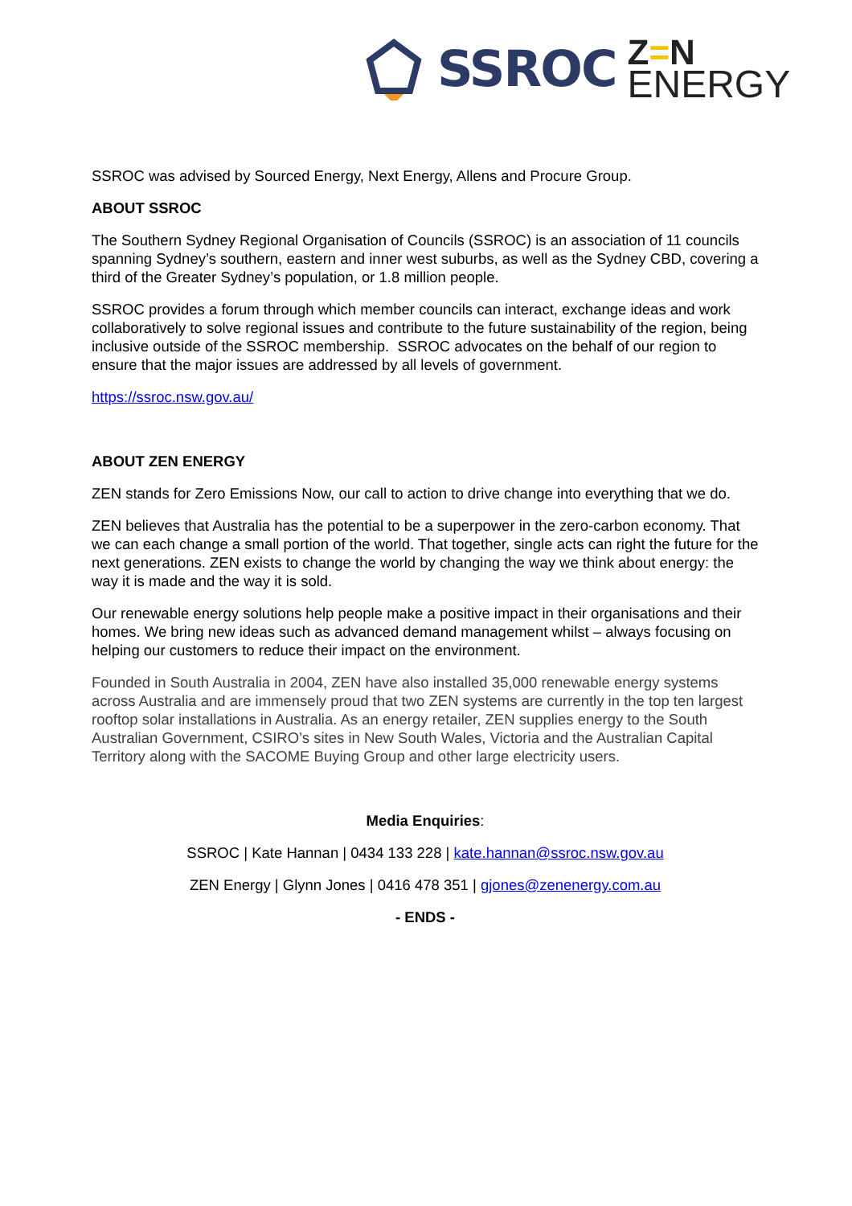SSROC
Z=N
ENERGY
SSROC was advised by Sourced Energy, Next Energy, Allens and Procure Group.
ABOUT SSROC
The Southern Sydney Regional Organisation of Councils (SSROC) is an association of 11 councils spanning Sydney’s southern, eastern and inner west suburbs, as well as the Sydney CBD, covering a third of the Greater Sydney’s population, or 1.8 million people.
SSROC provides a forum through which member councils can interact, exchange ideas and work collaboratively to solve regional issues and contribute to the future sustainability of the region, being inclusive outside of the SSROC membership. SSROC advocates on the behalf of our region to ensure that the major issues are addressed by all levels of government.
https://ssroc.nsw.gov.au/
ABOUT ZEN ENERGY
ZEN stands for Zero Emissions Now, our call to action to drive change into everything that we do.
ZEN believes that Australia has the potential to be a superpower in the zero-carbon economy. That we can each change a small portion of the world. That together, single acts can right the future for the next generations. ZEN exists to change the world by changing the way we think about energy: the way it is made and the way it is sold.
Our renewable energy solutions help people make a positive impact in their organisations and their homes. We bring new ideas such as advanced demand management whilst – always focusing on helping our customers to reduce their impact on the environment.
Founded in South Australia in 2004, ZEN have also installed 35,000 renewable energy systems across Australia and are immensely proud that two ZEN systems are currently in the top ten largest rooftop solar installations in Australia. As an energy retailer, ZEN supplies energy to the South Australian Government, CSIRO’s sites in New South Wales, Victoria and the Australian Capital Territory along with the SACOME Buying Group and other large electricity users.
Media Enquiries:
SSROC | Kate Hannan | 0434 133 228 | kate.hannan@ssroc.nsw.gov.au
ZEN Energy | Glynn Jones | 0416 478 351 | gjones@zenenergy.com.au
- ENDS -